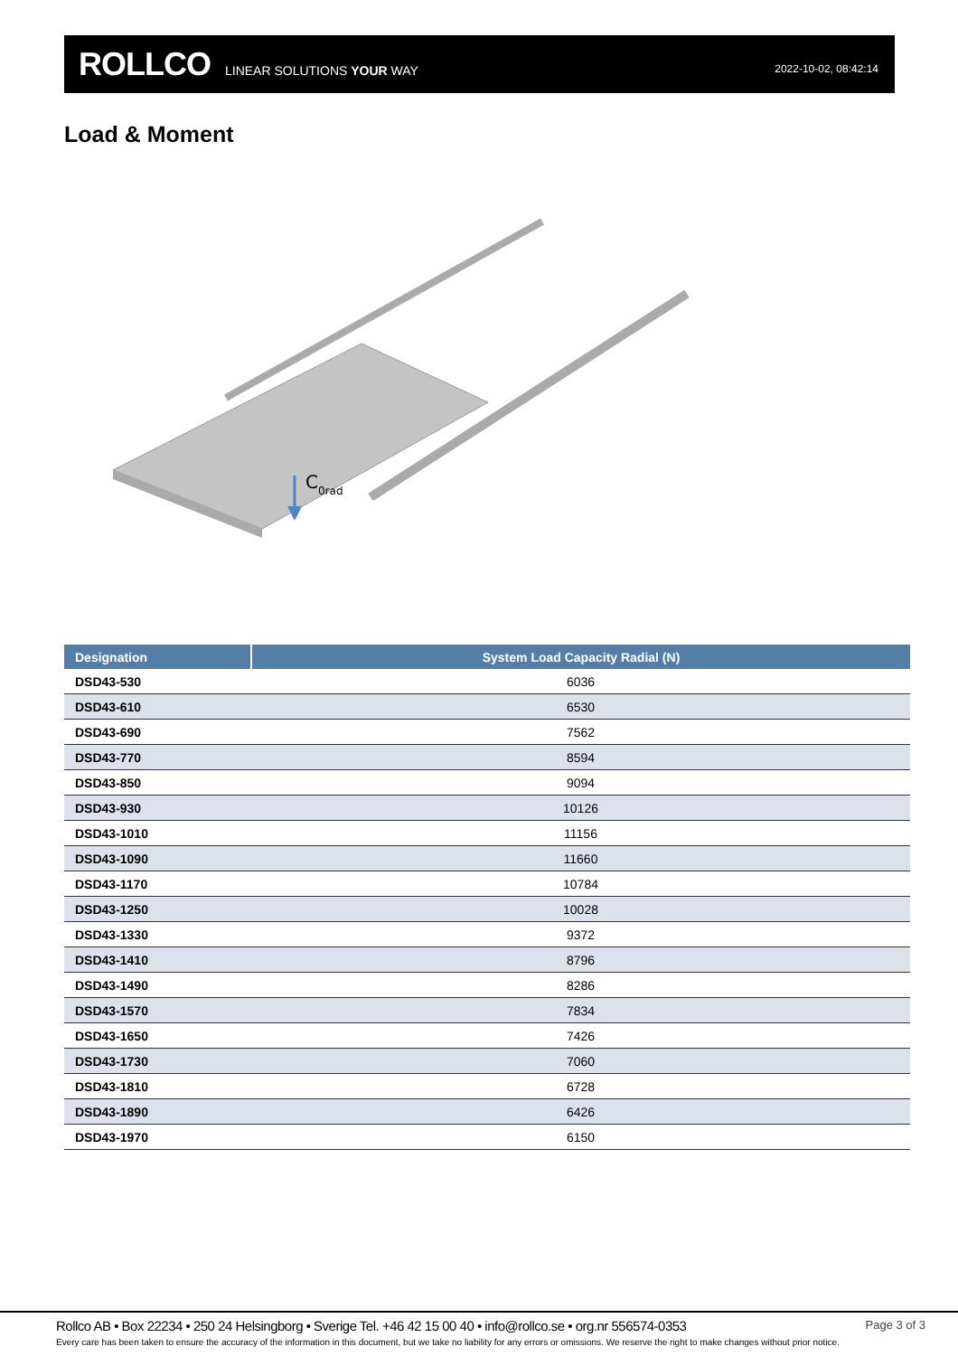ROLLCO LINEAR SOLUTIONS YOUR WAY 2022-10-02, 08:42:14
Load & Moment
C0rad
| Designation | System Load Capacity Radial (N) |
| --- | --- |
| DSD43-530 | 6036 |
| DSD43-610 | 6530 |
| DSD43-690 | 7562 |
| DSD43-770 | 8594 |
| DSD43-850 | 9094 |
| DSD43-930 | 10126 |
| DSD43-1010 | 11156 |
| DSD43-1090 | 11660 |
| DSD43-1170 | 10784 |
| DSD43-1250 | 10028 |
| DSD43-1330 | 9372 |
| DSD43-1410 | 8796 |
| DSD43-1490 | 8286 |
| DSD43-1570 | 7834 |
| DSD43-1650 | 7426 |
| DSD43-1730 | 7060 |
| DSD43-1810 | 6728 |
| DSD43-1890 | 6426 |
| DSD43-1970 | 6150 |
Rollco AB • Box 22234 • 250 24 Helsingborg • Sverige Tel. +46 42 15 00 40 • info@rollco.se • org.nr 556574-0353 Page 3 of 3
Every care has been taken to ensure the accuracy of the information in this document, but we take no liability for any errors or omissions. We reserve the right to make changes without prior notice.